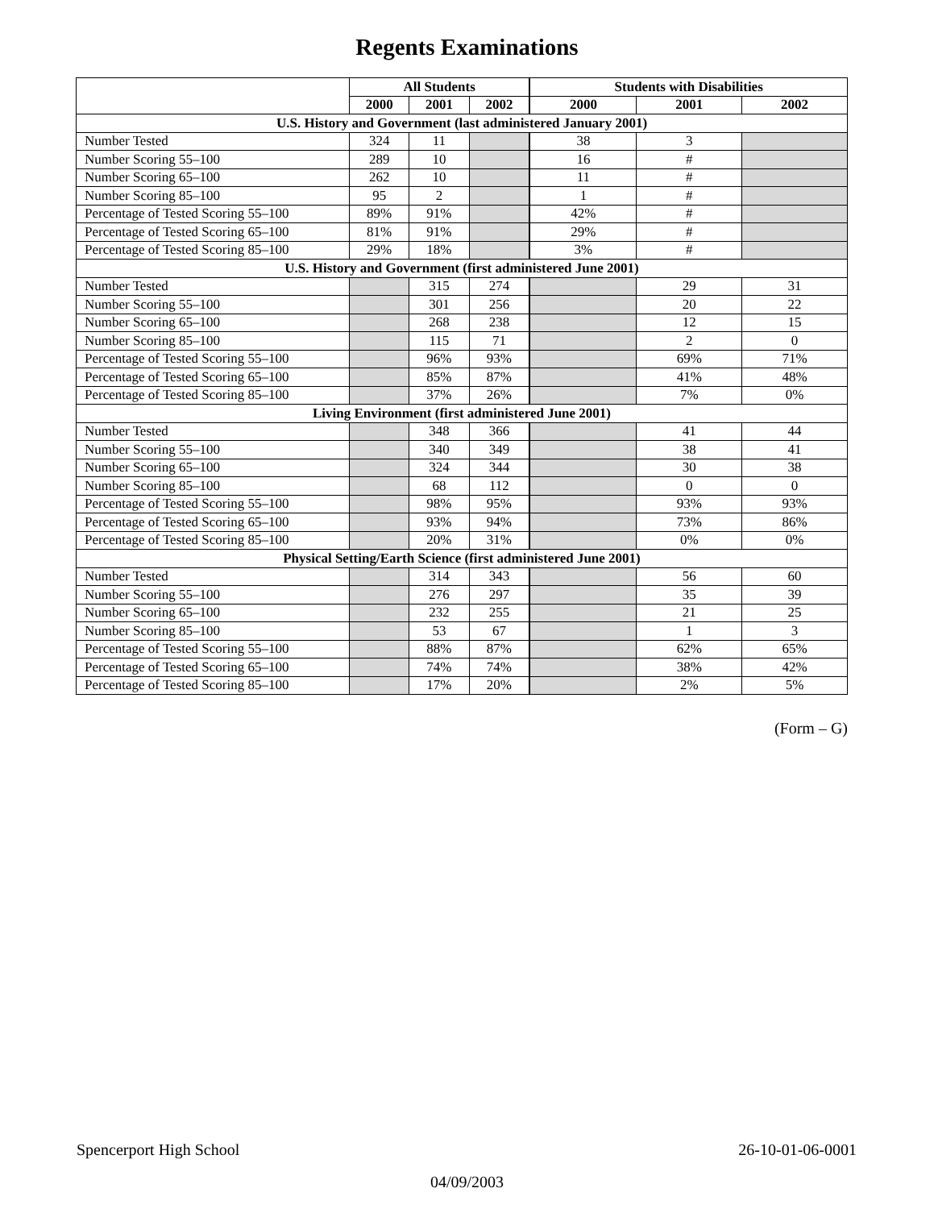Regents Examinations
| | All Students | | | Students with Disabilities | | |
| --- | --- | --- | --- | --- | --- | --- |
| | 2000 | 2001 | 2002 | 2000 | 2001 | 2002 |
| U.S. History and Government (last administered January 2001) | | | | | | |
| Number Tested | 324 | 11 | | 38 | 3 | |
| Number Scoring 55–100 | 289 | 10 | | 16 | # | |
| Number Scoring 65–100 | 262 | 10 | | 11 | # | |
| Number Scoring 85–100 | 95 | 2 | | 1 | # | |
| Percentage of Tested Scoring 55–100 | 89% | 91% | | 42% | # | |
| Percentage of Tested Scoring 65–100 | 81% | 91% | | 29% | # | |
| Percentage of Tested Scoring 85–100 | 29% | 18% | | 3% | # | |
| U.S. History and Government (first administered June 2001) | | | | | | |
| Number Tested | | 315 | 274 | | 29 | 31 |
| Number Scoring 55–100 | | 301 | 256 | | 20 | 22 |
| Number Scoring 65–100 | | 268 | 238 | | 12 | 15 |
| Number Scoring 85–100 | | 115 | 71 | | 2 | 0 |
| Percentage of Tested Scoring 55–100 | | 96% | 93% | | 69% | 71% |
| Percentage of Tested Scoring 65–100 | | 85% | 87% | | 41% | 48% |
| Percentage of Tested Scoring 85–100 | | 37% | 26% | | 7% | 0% |
| Living Environment (first administered June 2001) | | | | | | |
| Number Tested | | 348 | 366 | | 41 | 44 |
| Number Scoring 55–100 | | 340 | 349 | | 38 | 41 |
| Number Scoring 65–100 | | 324 | 344 | | 30 | 38 |
| Number Scoring 85–100 | | 68 | 112 | | 0 | 0 |
| Percentage of Tested Scoring 55–100 | | 98% | 95% | | 93% | 93% |
| Percentage of Tested Scoring 65–100 | | 93% | 94% | | 73% | 86% |
| Percentage of Tested Scoring 85–100 | | 20% | 31% | | 0% | 0% |
| Physical Setting/Earth Science (first administered June 2001) | | | | | | |
| Number Tested | | 314 | 343 | | 56 | 60 |
| Number Scoring 55–100 | | 276 | 297 | | 35 | 39 |
| Number Scoring 65–100 | | 232 | 255 | | 21 | 25 |
| Number Scoring 85–100 | | 53 | 67 | | 1 | 3 |
| Percentage of Tested Scoring 55–100 | | 88% | 87% | | 62% | 65% |
| Percentage of Tested Scoring 65–100 | | 74% | 74% | | 38% | 42% |
| Percentage of Tested Scoring 85–100 | | 17% | 20% | | 2% | 5% |
(Form – G)
Spencerport High School 26-10-01-06-0001
04/09/2003